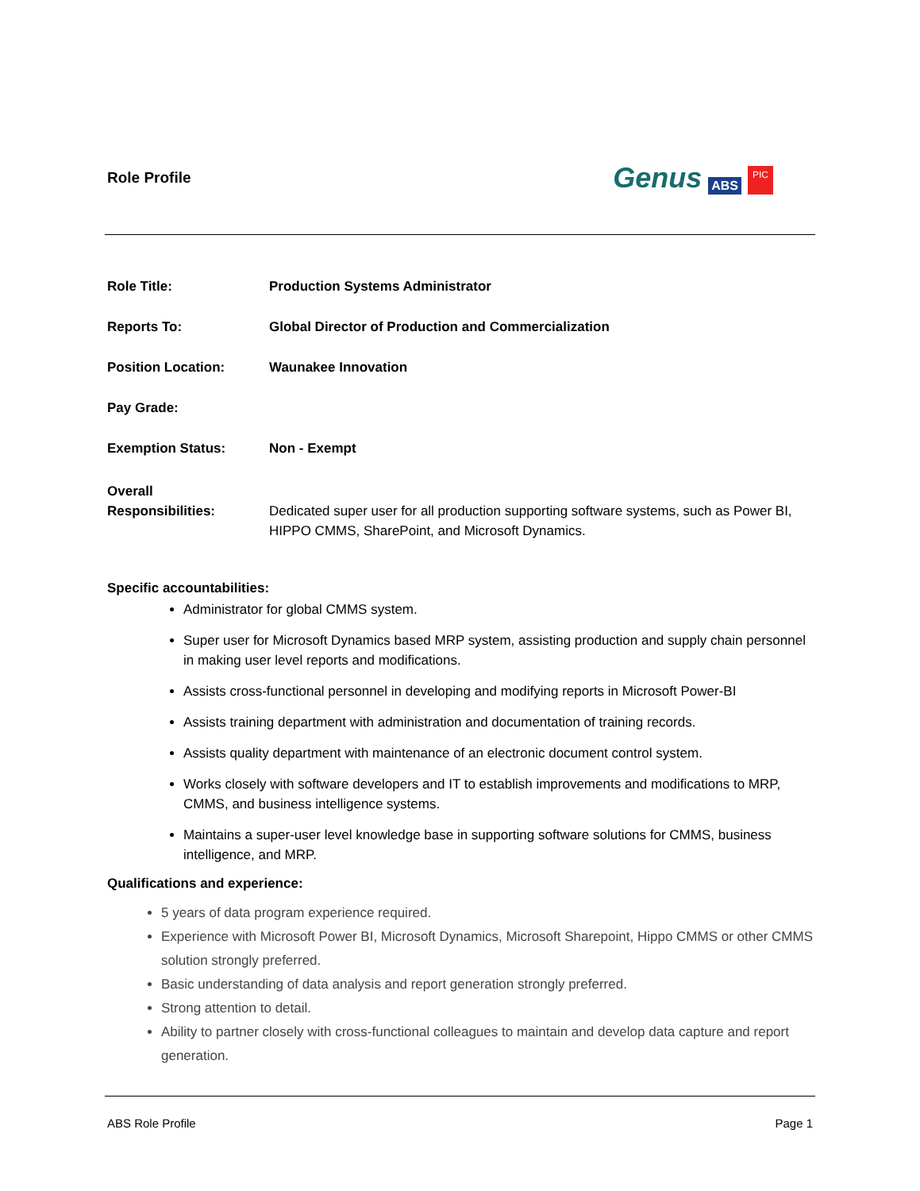Role Profile
Genus ABS PIC
Role Title: Production Systems Administrator
Reports To: Global Director of Production and Commercialization
Position Location: Waunakee Innovation
Pay Grade:
Exemption Status: Non - Exempt
Overall
Responsibilities:
Dedicated super user for all production supporting software systems, such as Power BI, HIPPO CMMS, SharePoint, and Microsoft Dynamics.
Specific accountabilities:
Administrator for global CMMS system.
Super user for Microsoft Dynamics based MRP system, assisting production and supply chain personnel in making user level reports and modifications.
Assists cross-functional personnel in developing and modifying reports in Microsoft Power-BI
Assists training department with administration and documentation of training records.
Assists quality department with maintenance of an electronic document control system.
Works closely with software developers and IT to establish improvements and modifications to MRP, CMMS, and business intelligence systems.
Maintains a super-user level knowledge base in supporting software solutions for CMMS, business intelligence, and MRP.
Qualifications and experience:
5 years of data program experience required.
Experience with Microsoft Power BI, Microsoft Dynamics, Microsoft Sharepoint, Hippo CMMS or other CMMS solution strongly preferred.
Basic understanding of data analysis and report generation strongly preferred.
Strong attention to detail.
Ability to partner closely with cross-functional colleagues to maintain and develop data capture and report generation.
ABS Role Profile Page 1